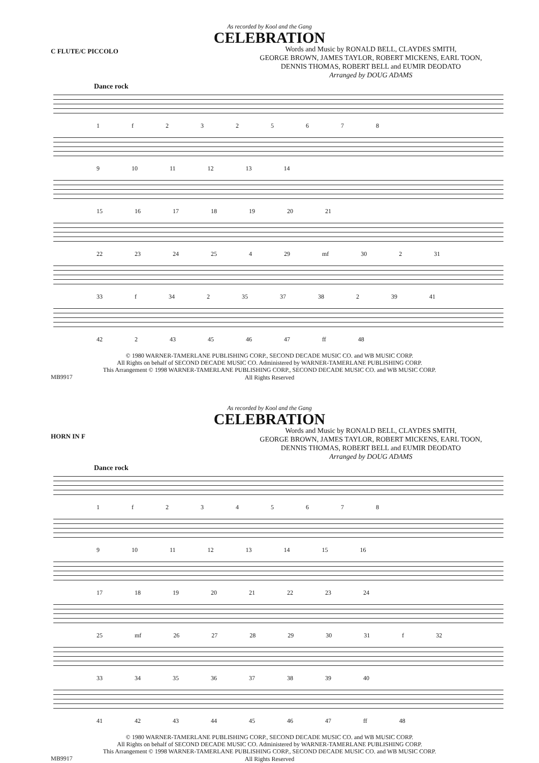As recorded by Kool and the Gang
CELEBRATION
C FLUTE/C PICCOLO
Words and Music by RONALD BELL, CLAYDES SMITH,
GEORGE BROWN, JAMES TAYLOR, ROBERT MICKENS, EARL TOON,
DENNIS THOMAS, ROBERT BELL and EUMIR DEODATO
Arranged by DOUG ADAMS
Dance rock
1 f 2 3 2 5 6 7 8
9 10 11 12 13 14
15 16 17 18 19 20 21
22 23 24 25 4 29 mf 30 2 31
33 f 34 2 35 37 38 2 39 41
42 2 43 45 46 47 ff 48
© 1980 WARNER-TAMERLANE PUBLISHING CORP., SECOND DECADE MUSIC CO. and WB MUSIC CORP.
All Rights on behalf of SECOND DECADE MUSIC CO. Administered by WARNER-TAMERLANE PUBLISHING CORP.
This Arrangement © 1998 WARNER-TAMERLANE PUBLISHING CORP., SECOND DECADE MUSIC CO. and WB MUSIC CORP.
MB9917
All Rights Reserved
As recorded by Kool and the Gang
CELEBRATION
HORN IN F
Words and Music by RONALD BELL, CLAYDES SMITH,
GEORGE BROWN, JAMES TAYLOR, ROBERT MICKENS, EARL TOON,
DENNIS THOMAS, ROBERT BELL and EUMIR DEODATO
Arranged by DOUG ADAMS
Dance rock
1 f 2 3 4 5 6 7 8
9 10 11 12 13 14 15 16
17 18 19 20 21 22 23 24
25 mf 26 27 28 29 30 31 f 32
33 34 35 36 37 38 39 40
41 42 43 44 45 46 47 ff 48
© 1980 WARNER-TAMERLANE PUBLISHING CORP., SECOND DECADE MUSIC CO. and WB MUSIC CORP.
All Rights on behalf of SECOND DECADE MUSIC CO. Administered by WARNER-TAMERLANE PUBLISHING CORP.
This Arrangement © 1998 WARNER-TAMERLANE PUBLISHING CORP., SECOND DECADE MUSIC CO. and WB MUSIC CORP.
MB9917
All Rights Reserved